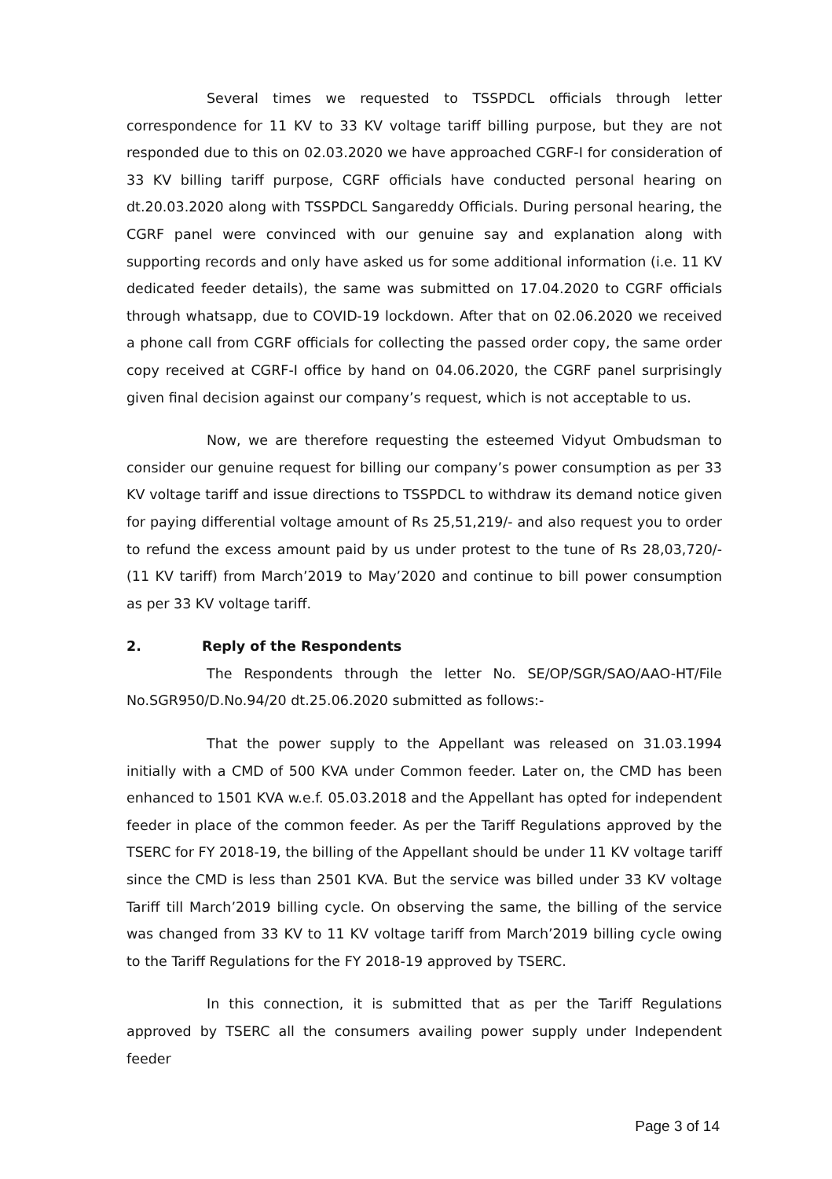Several times we requested to TSSPDCL officials through letter correspondence for 11 KV to 33 KV voltage tariff billing purpose, but they are not responded due to this on 02.03.2020 we have approached CGRF-I for consideration of 33 KV billing tariff purpose, CGRF officials have conducted personal hearing on dt.20.03.2020 along with TSSPDCL Sangareddy Officials. During personal hearing, the CGRF panel were convinced with our genuine say and explanation along with supporting records and only have asked us for some additional information (i.e. 11 KV dedicated feeder details), the same was submitted on 17.04.2020 to CGRF officials through whatsapp, due to COVID-19 lockdown. After that on 02.06.2020 we received a phone call from CGRF officials for collecting the passed order copy, the same order copy received at CGRF-I office by hand on 04.06.2020, the CGRF panel surprisingly given final decision against our company’s request, which is not acceptable to us.
Now, we are therefore requesting the esteemed Vidyut Ombudsman to consider our genuine request for billing our company’s power consumption as per 33 KV voltage tariff and issue directions to TSSPDCL to withdraw its demand notice given for paying differential voltage amount of Rs 25,51,219/- and also request you to order to refund the excess amount paid by us under protest to the tune of Rs 28,03,720/- (11 KV tariff) from March’2019 to May’2020 and continue to bill power consumption as per 33 KV voltage tariff.
2. Reply of the Respondents
The Respondents through the letter No. SE/OP/SGR/SAO/AAO-HT/File No.SGR950/D.No.94/20 dt.25.06.2020 submitted as follows:-
That the power supply to the Appellant was released on 31.03.1994 initially with a CMD of 500 KVA under Common feeder. Later on, the CMD has been enhanced to 1501 KVA w.e.f. 05.03.2018 and the Appellant has opted for independent feeder in place of the common feeder. As per the Tariff Regulations approved by the TSERC for FY 2018-19, the billing of the Appellant should be under 11 KV voltage tariff since the CMD is less than 2501 KVA. But the service was billed under 33 KV voltage Tariff till March’2019 billing cycle. On observing the same, the billing of the service was changed from 33 KV to 11 KV voltage tariff from March’2019 billing cycle owing to the Tariff Regulations for the FY 2018-19 approved by TSERC.
In this connection, it is submitted that as per the Tariff Regulations approved by TSERC all the consumers availing power supply under Independent feeder
Page 3 of 14